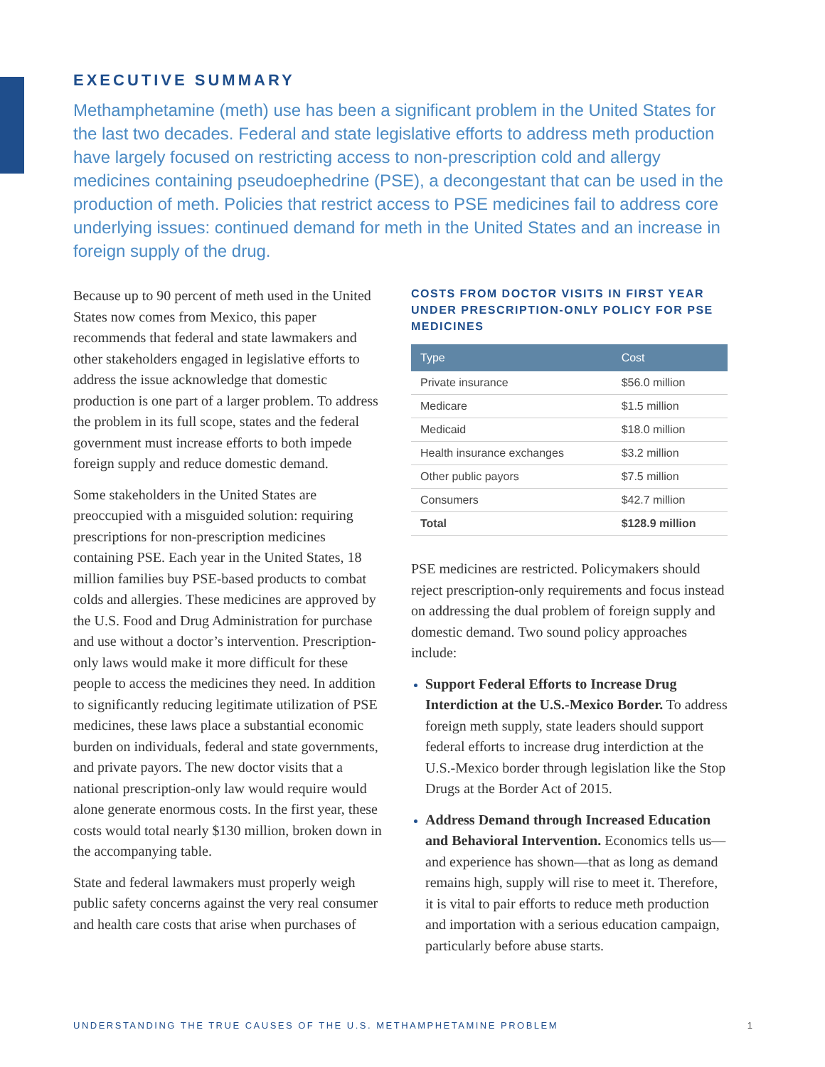EXECUTIVE SUMMARY
Methamphetamine (meth) use has been a significant problem in the United States for the last two decades. Federal and state legislative efforts to address meth production have largely focused on restricting access to non-prescription cold and allergy medicines containing pseudoephedrine (PSE), a decongestant that can be used in the production of meth. Policies that restrict access to PSE medicines fail to address core underlying issues: continued demand for meth in the United States and an increase in foreign supply of the drug.
Because up to 90 percent of meth used in the United States now comes from Mexico, this paper recommends that federal and state lawmakers and other stakeholders engaged in legislative efforts to address the issue acknowledge that domestic production is one part of a larger problem. To address the problem in its full scope, states and the federal government must increase efforts to both impede foreign supply and reduce domestic demand.
Some stakeholders in the United States are preoccupied with a misguided solution: requiring prescriptions for non-prescription medicines containing PSE. Each year in the United States, 18 million families buy PSE-based products to combat colds and allergies. These medicines are approved by the U.S. Food and Drug Administration for purchase and use without a doctor’s intervention. Prescription-only laws would make it more difficult for these people to access the medicines they need. In addition to significantly reducing legitimate utilization of PSE medicines, these laws place a substantial economic burden on individuals, federal and state governments, and private payors. The new doctor visits that a national prescription-only law would require would alone generate enormous costs. In the first year, these costs would total nearly $130 million, broken down in the accompanying table.
State and federal lawmakers must properly weigh public safety concerns against the very real consumer and health care costs that arise when purchases of
COSTS FROM DOCTOR VISITS IN FIRST YEAR UNDER PRESCRIPTION-ONLY POLICY FOR PSE MEDICINES
| Type | Cost |
| --- | --- |
| Private insurance | $56.0 million |
| Medicare | $1.5 million |
| Medicaid | $18.0 million |
| Health insurance exchanges | $3.2 million |
| Other public payors | $7.5 million |
| Consumers | $42.7 million |
| Total | $128.9 million |
PSE medicines are restricted. Policymakers should reject prescription-only requirements and focus instead on addressing the dual problem of foreign supply and domestic demand. Two sound policy approaches include:
Support Federal Efforts to Increase Drug Interdiction at the U.S.-Mexico Border. To address foreign meth supply, state leaders should support federal efforts to increase drug interdiction at the U.S.-Mexico border through legislation like the Stop Drugs at the Border Act of 2015.
Address Demand through Increased Education and Behavioral Intervention. Economics tells us—and experience has shown—that as long as demand remains high, supply will rise to meet it. Therefore, it is vital to pair efforts to reduce meth production and importation with a serious education campaign, particularly before abuse starts.
UNDERSTANDING THE TRUE CAUSES OF THE U.S. METHAMPHETAMINE PROBLEM 1